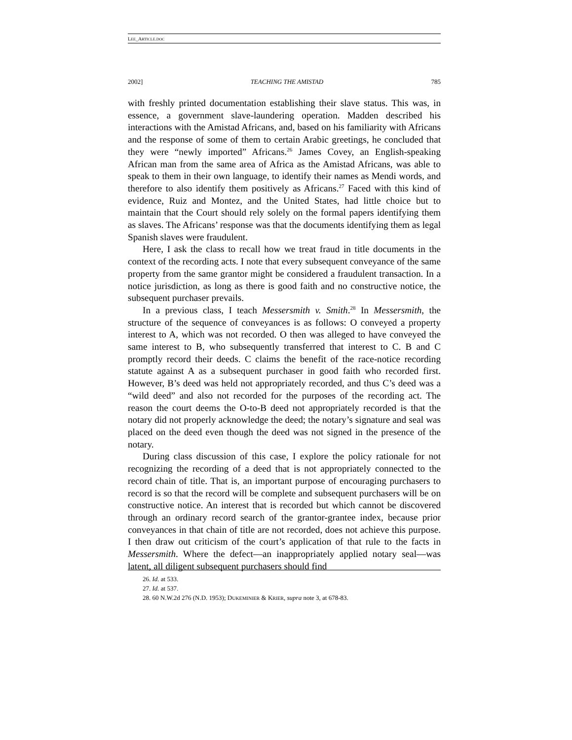LEE_ARTICLE.DOC
2002] TEACHING THE AMISTAD 785
with freshly printed documentation establishing their slave status. This was, in essence, a government slave-laundering operation. Madden described his interactions with the Amistad Africans, and, based on his familiarity with Africans and the response of some of them to certain Arabic greetings, he concluded that they were “newly imported” Africans.<sup>26</sup> James Covey, an English-speaking African man from the same area of Africa as the Amistad Africans, was able to speak to them in their own language, to identify their names as Mendi words, and therefore to also identify them positively as Africans.<sup>27</sup> Faced with this kind of evidence, Ruiz and Montez, and the United States, had little choice but to maintain that the Court should rely solely on the formal papers identifying them as slaves. The Africans’ response was that the documents identifying them as legal Spanish slaves were fraudulent.
Here, I ask the class to recall how we treat fraud in title documents in the context of the recording acts. I note that every subsequent conveyance of the same property from the same grantor might be considered a fraudulent transaction. In a notice jurisdiction, as long as there is good faith and no constructive notice, the subsequent purchaser prevails.
In a previous class, I teach Messersmith v. Smith.<sup>28</sup> In Messersmith, the structure of the sequence of conveyances is as follows: O conveyed a property interest to A, which was not recorded. O then was alleged to have conveyed the same interest to B, who subsequently transferred that interest to C. B and C promptly record their deeds. C claims the benefit of the race-notice recording statute against A as a subsequent purchaser in good faith who recorded first. However, B’s deed was held not appropriately recorded, and thus C’s deed was a “wild deed” and also not recorded for the purposes of the recording act. The reason the court deems the O-to-B deed not appropriately recorded is that the notary did not properly acknowledge the deed; the notary’s signature and seal was placed on the deed even though the deed was not signed in the presence of the notary.
During class discussion of this case, I explore the policy rationale for not recognizing the recording of a deed that is not appropriately connected to the record chain of title. That is, an important purpose of encouraging purchasers to record is so that the record will be complete and subsequent purchasers will be on constructive notice. An interest that is recorded but which cannot be discovered through an ordinary record search of the grantor-grantee index, because prior conveyances in that chain of title are not recorded, does not achieve this purpose. I then draw out criticism of the court’s application of that rule to the facts in Messersmith. Where the defect—an inappropriately applied notary seal—was latent, all diligent subsequent purchasers should find
26. Id. at 533.
27. Id. at 537.
28. 60 N.W.2d 276 (N.D. 1953); DUKEMINIER & KRIER, supra note 3, at 678-83.